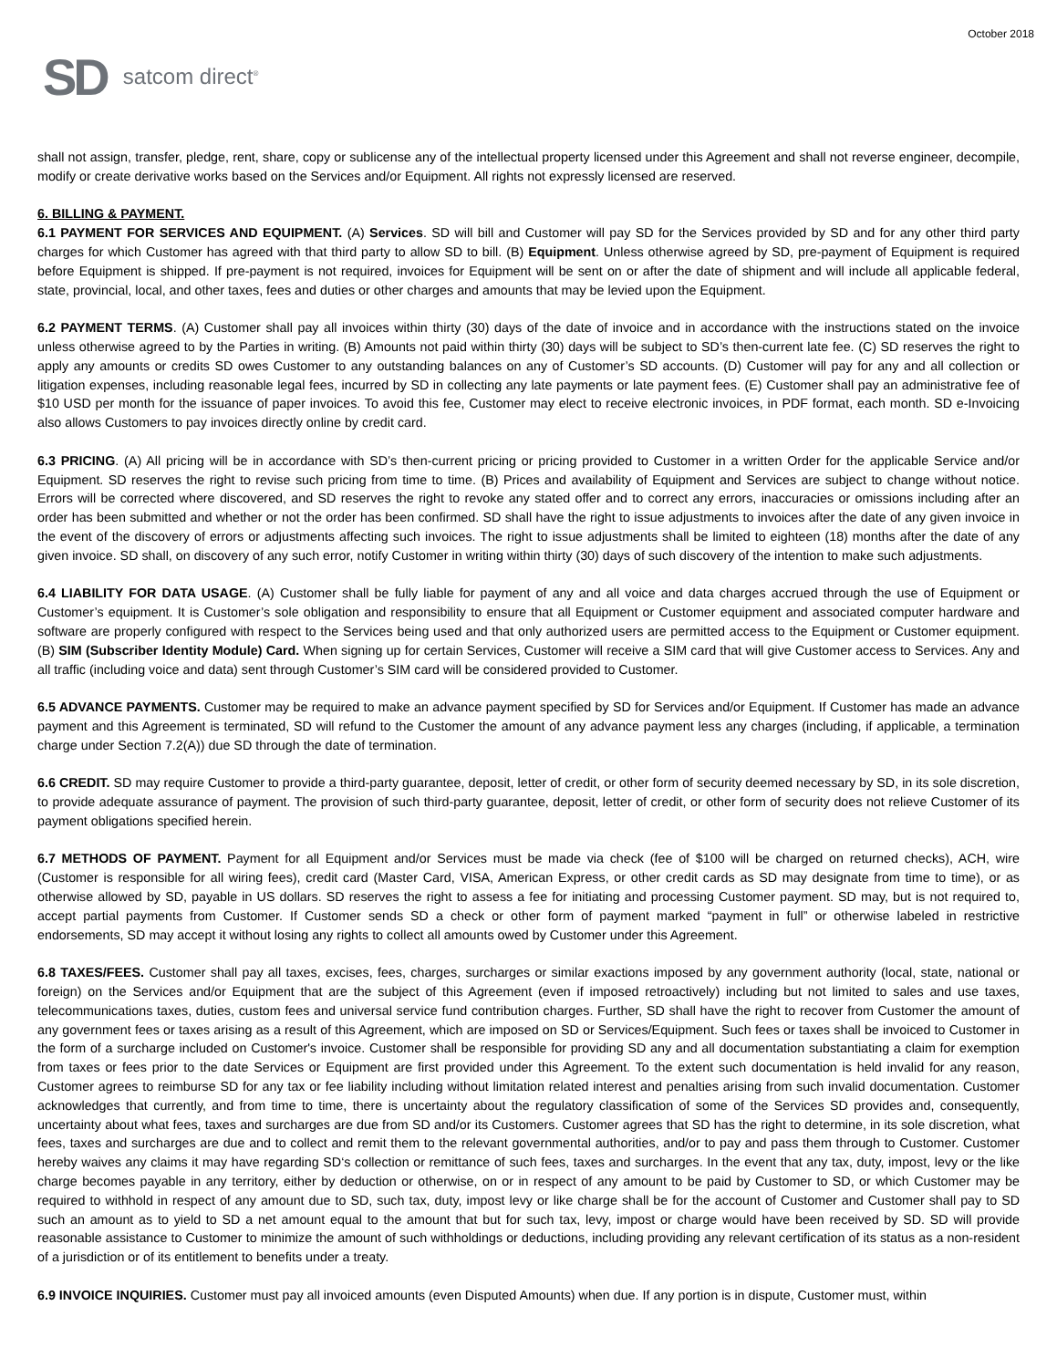October 2018
SD satcom direct<sup>®</sup>
shall not assign, transfer, pledge, rent, share, copy or sublicense any of the intellectual property licensed under this Agreement and shall not reverse engineer, decompile, modify or create derivative works based on the Services and/or Equipment. All rights not expressly licensed are reserved.
6. BILLING & PAYMENT.
6.1 PAYMENT FOR SERVICES AND EQUIPMENT. (A) Services. SD will bill and Customer will pay SD for the Services provided by SD and for any other third party charges for which Customer has agreed with that third party to allow SD to bill. (B) Equipment. Unless otherwise agreed by SD, pre-payment of Equipment is required before Equipment is shipped. If pre-payment is not required, invoices for Equipment will be sent on or after the date of shipment and will include all applicable federal, state, provincial, local, and other taxes, fees and duties or other charges and amounts that may be levied upon the Equipment.
6.2 PAYMENT TERMS. (A) Customer shall pay all invoices within thirty (30) days of the date of invoice and in accordance with the instructions stated on the invoice unless otherwise agreed to by the Parties in writing. (B) Amounts not paid within thirty (30) days will be subject to SD’s then-current late fee. (C) SD reserves the right to apply any amounts or credits SD owes Customer to any outstanding balances on any of Customer’s SD accounts. (D) Customer will pay for any and all collection or litigation expenses, including reasonable legal fees, incurred by SD in collecting any late payments or late payment fees. (E) Customer shall pay an administrative fee of $10 USD per month for the issuance of paper invoices. To avoid this fee, Customer may elect to receive electronic invoices, in PDF format, each month. SD e-Invoicing also allows Customers to pay invoices directly online by credit card.
6.3 PRICING. (A) All pricing will be in accordance with SD’s then-current pricing or pricing provided to Customer in a written Order for the applicable Service and/or Equipment. SD reserves the right to revise such pricing from time to time. (B) Prices and availability of Equipment and Services are subject to change without notice. Errors will be corrected where discovered, and SD reserves the right to revoke any stated offer and to correct any errors, inaccuracies or omissions including after an order has been submitted and whether or not the order has been confirmed. SD shall have the right to issue adjustments to invoices after the date of any given invoice in the event of the discovery of errors or adjustments affecting such invoices. The right to issue adjustments shall be limited to eighteen (18) months after the date of any given invoice. SD shall, on discovery of any such error, notify Customer in writing within thirty (30) days of such discovery of the intention to make such adjustments.
6.4 LIABILITY FOR DATA USAGE. (A) Customer shall be fully liable for payment of any and all voice and data charges accrued through the use of Equipment or Customer’s equipment. It is Customer’s sole obligation and responsibility to ensure that all Equipment or Customer equipment and associated computer hardware and software are properly configured with respect to the Services being used and that only authorized users are permitted access to the Equipment or Customer equipment. (B) SIM (Subscriber Identity Module) Card. When signing up for certain Services, Customer will receive a SIM card that will give Customer access to Services. Any and all traffic (including voice and data) sent through Customer’s SIM card will be considered provided to Customer.
6.5 ADVANCE PAYMENTS. Customer may be required to make an advance payment specified by SD for Services and/or Equipment. If Customer has made an advance payment and this Agreement is terminated, SD will refund to the Customer the amount of any advance payment less any charges (including, if applicable, a termination charge under Section 7.2(A)) due SD through the date of termination.
6.6 CREDIT. SD may require Customer to provide a third-party guarantee, deposit, letter of credit, or other form of security deemed necessary by SD, in its sole discretion, to provide adequate assurance of payment. The provision of such third-party guarantee, deposit, letter of credit, or other form of security does not relieve Customer of its payment obligations specified herein.
6.7 METHODS OF PAYMENT. Payment for all Equipment and/or Services must be made via check (fee of $100 will be charged on returned checks), ACH, wire (Customer is responsible for all wiring fees), credit card (Master Card, VISA, American Express, or other credit cards as SD may designate from time to time), or as otherwise allowed by SD, payable in US dollars. SD reserves the right to assess a fee for initiating and processing Customer payment. SD may, but is not required to, accept partial payments from Customer. If Customer sends SD a check or other form of payment marked “payment in full” or otherwise labeled in restrictive endorsements, SD may accept it without losing any rights to collect all amounts owed by Customer under this Agreement.
6.8 TAXES/FEES. Customer shall pay all taxes, excises, fees, charges, surcharges or similar exactions imposed by any government authority (local, state, national or foreign) on the Services and/or Equipment that are the subject of this Agreement (even if imposed retroactively) including but not limited to sales and use taxes, telecommunications taxes, duties, custom fees and universal service fund contribution charges. Further, SD shall have the right to recover from Customer the amount of any government fees or taxes arising as a result of this Agreement, which are imposed on SD or Services/Equipment. Such fees or taxes shall be invoiced to Customer in the form of a surcharge included on Customer's invoice. Customer shall be responsible for providing SD any and all documentation substantiating a claim for exemption from taxes or fees prior to the date Services or Equipment are first provided under this Agreement. To the extent such documentation is held invalid for any reason, Customer agrees to reimburse SD for any tax or fee liability including without limitation related interest and penalties arising from such invalid documentation. Customer acknowledges that currently, and from time to time, there is uncertainty about the regulatory classification of some of the Services SD provides and, consequently, uncertainty about what fees, taxes and surcharges are due from SD and/or its Customers. Customer agrees that SD has the right to determine, in its sole discretion, what fees, taxes and surcharges are due and to collect and remit them to the relevant governmental authorities, and/or to pay and pass them through to Customer. Customer hereby waives any claims it may have regarding SD‘s collection or remittance of such fees, taxes and surcharges. In the event that any tax, duty, impost, levy or the like charge becomes payable in any territory, either by deduction or otherwise, on or in respect of any amount to be paid by Customer to SD, or which Customer may be required to withhold in respect of any amount due to SD, such tax, duty, impost levy or like charge shall be for the account of Customer and Customer shall pay to SD such an amount as to yield to SD a net amount equal to the amount that but for such tax, levy, impost or charge would have been received by SD. SD will provide reasonable assistance to Customer to minimize the amount of such withholdings or deductions, including providing any relevant certification of its status as a non-resident of a jurisdiction or of its entitlement to benefits under a treaty.
6.9 INVOICE INQUIRIES. Customer must pay all invoiced amounts (even Disputed Amounts) when due. If any portion is in dispute, Customer must, within